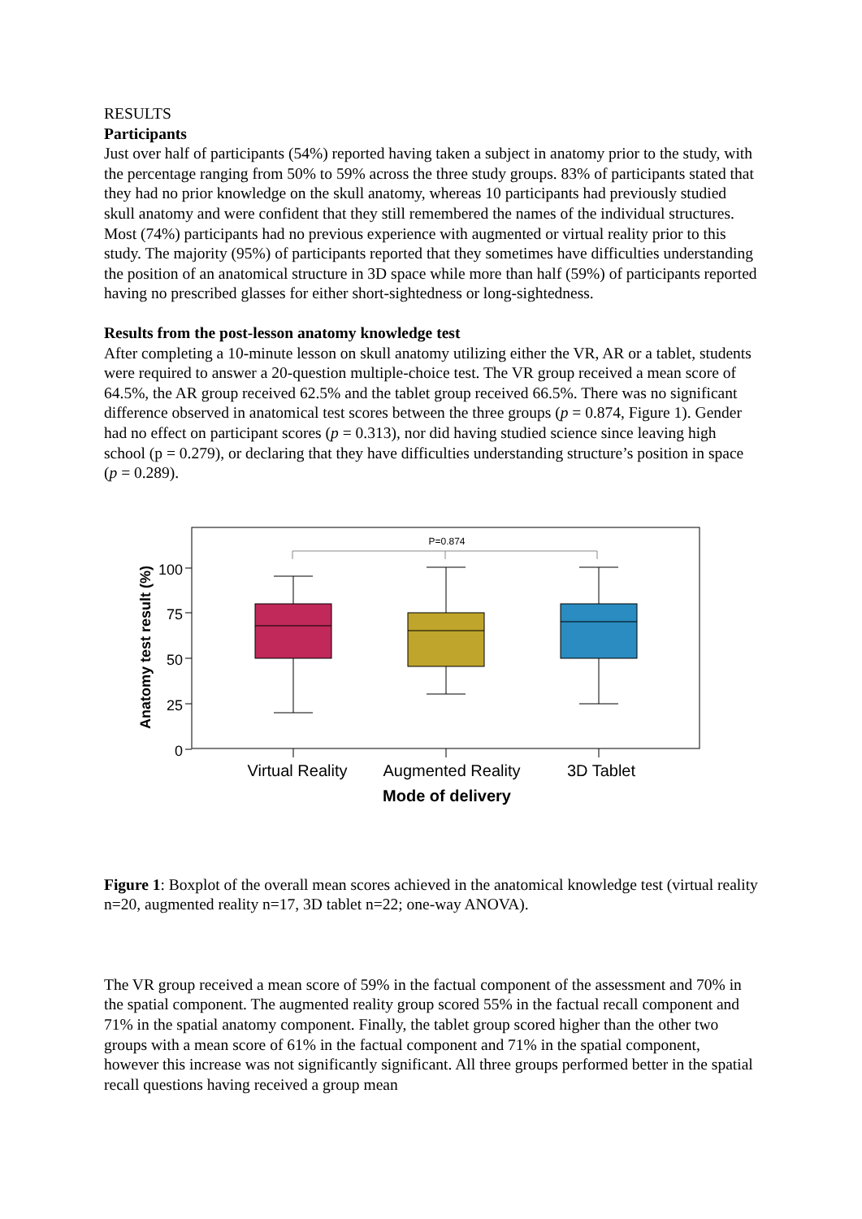RESULTS
Participants
Just over half of participants (54%) reported having taken a subject in anatomy prior to the study, with the percentage ranging from 50% to 59% across the three study groups. 83% of participants stated that they had no prior knowledge on the skull anatomy, whereas 10 participants had previously studied skull anatomy and were confident that they still remembered the names of the individual structures. Most (74%) participants had no previous experience with augmented or virtual reality prior to this study. The majority (95%) of participants reported that they sometimes have difficulties understanding the position of an anatomical structure in 3D space while more than half (59%) of participants reported having no prescribed glasses for either short-sightedness or long-sightedness.
Results from the post-lesson anatomy knowledge test
After completing a 10-minute lesson on skull anatomy utilizing either the VR, AR or a tablet, students were required to answer a 20-question multiple-choice test. The VR group received a mean score of 64.5%, the AR group received 62.5% and the tablet group received 66.5%. There was no significant difference observed in anatomical test scores between the three groups (p = 0.874, Figure 1). Gender had no effect on participant scores (p = 0.313), nor did having studied science since leaving high school (p = 0.279), or declaring that they have difficulties understanding structure’s position in space (p = 0.289).
P=0.874
Anatomy test result (%)
100
75
50
25
0
Virtual Reality
Augmented Reality
3D Tablet
Mode of delivery
Figure 1: Boxplot of the overall mean scores achieved in the anatomical knowledge test (virtual reality n=20, augmented reality n=17, 3D tablet n=22; one-way ANOVA).
The VR group received a mean score of 59% in the factual component of the assessment and 70% in the spatial component. The augmented reality group scored 55% in the factual recall component and 71% in the spatial anatomy component. Finally, the tablet group scored higher than the other two groups with a mean score of 61% in the factual component and 71% in the spatial component, however this increase was not significantly significant. All three groups performed better in the spatial recall questions having received a group mean